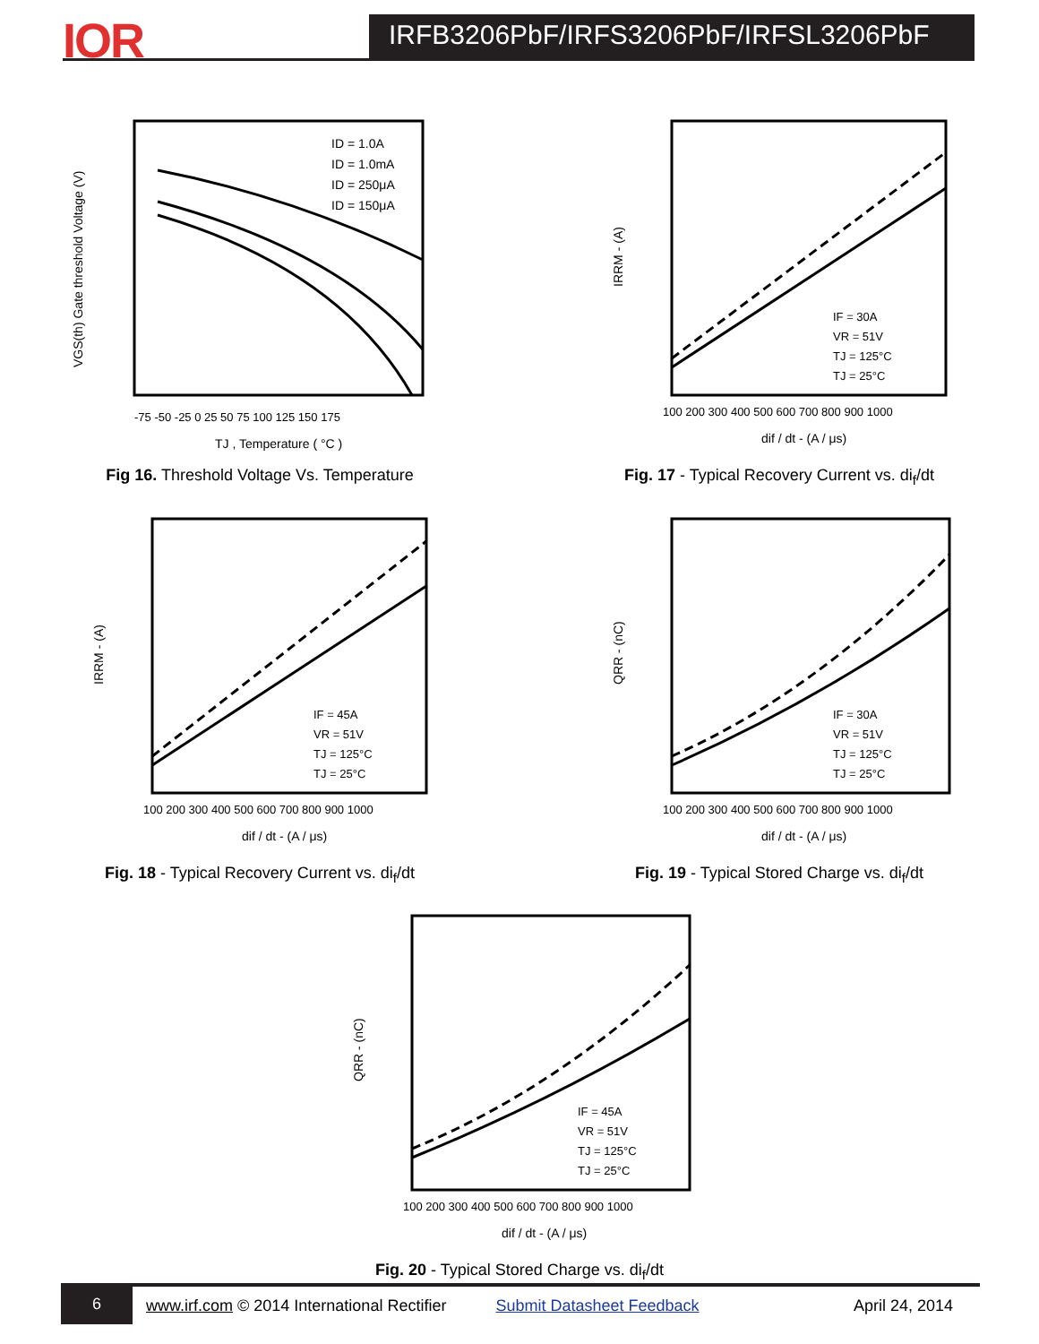IOR IRFB3206PbF/IRFS3206PbF/IRFSL3206PbF
ID = 1.0A
ID = 1.0mA
ID = 250μA
ID = 150μA
-75 -50 -25 0 25 50 75 100 125 150 175
TJ , Temperature ( °C )
VGS(th) Gate threshold Voltage (V)
Fig 16. Threshold Voltage Vs. Temperature
IF = 30A
VR = 51V
TJ = 125°C
TJ = 25°C
100 200 300 400 500 600 700 800 900 1000
dif / dt - (A / μs)
IRRM - (A)
Fig. 17 - Typical Recovery Current vs. di<sub>f</sub>/dt
IF = 45A
VR = 51V
TJ = 125°C
TJ = 25°C
100 200 300 400 500 600 700 800 900 1000
dif / dt - (A / μs)
IRRM - (A)
Fig. 18 - Typical Recovery Current vs. di<sub>f</sub>/dt
IF = 30A
VR = 51V
TJ = 125°C
TJ = 25°C
100 200 300 400 500 600 700 800 900 1000
dif / dt - (A / μs)
QRR - (nC)
Fig. 19 - Typical Stored Charge vs. di<sub>f</sub>/dt
IF = 45A
VR = 51V
TJ = 125°C
TJ = 25°C
100 200 300 400 500 600 700 800 900 1000
dif / dt - (A / μs)
QRR - (nC)
Fig. 20 - Typical Stored Charge vs. di<sub>f</sub>/dt
6
www.irf.com © 2014 International Rectifier Submit Datasheet Feedback April 24, 2014